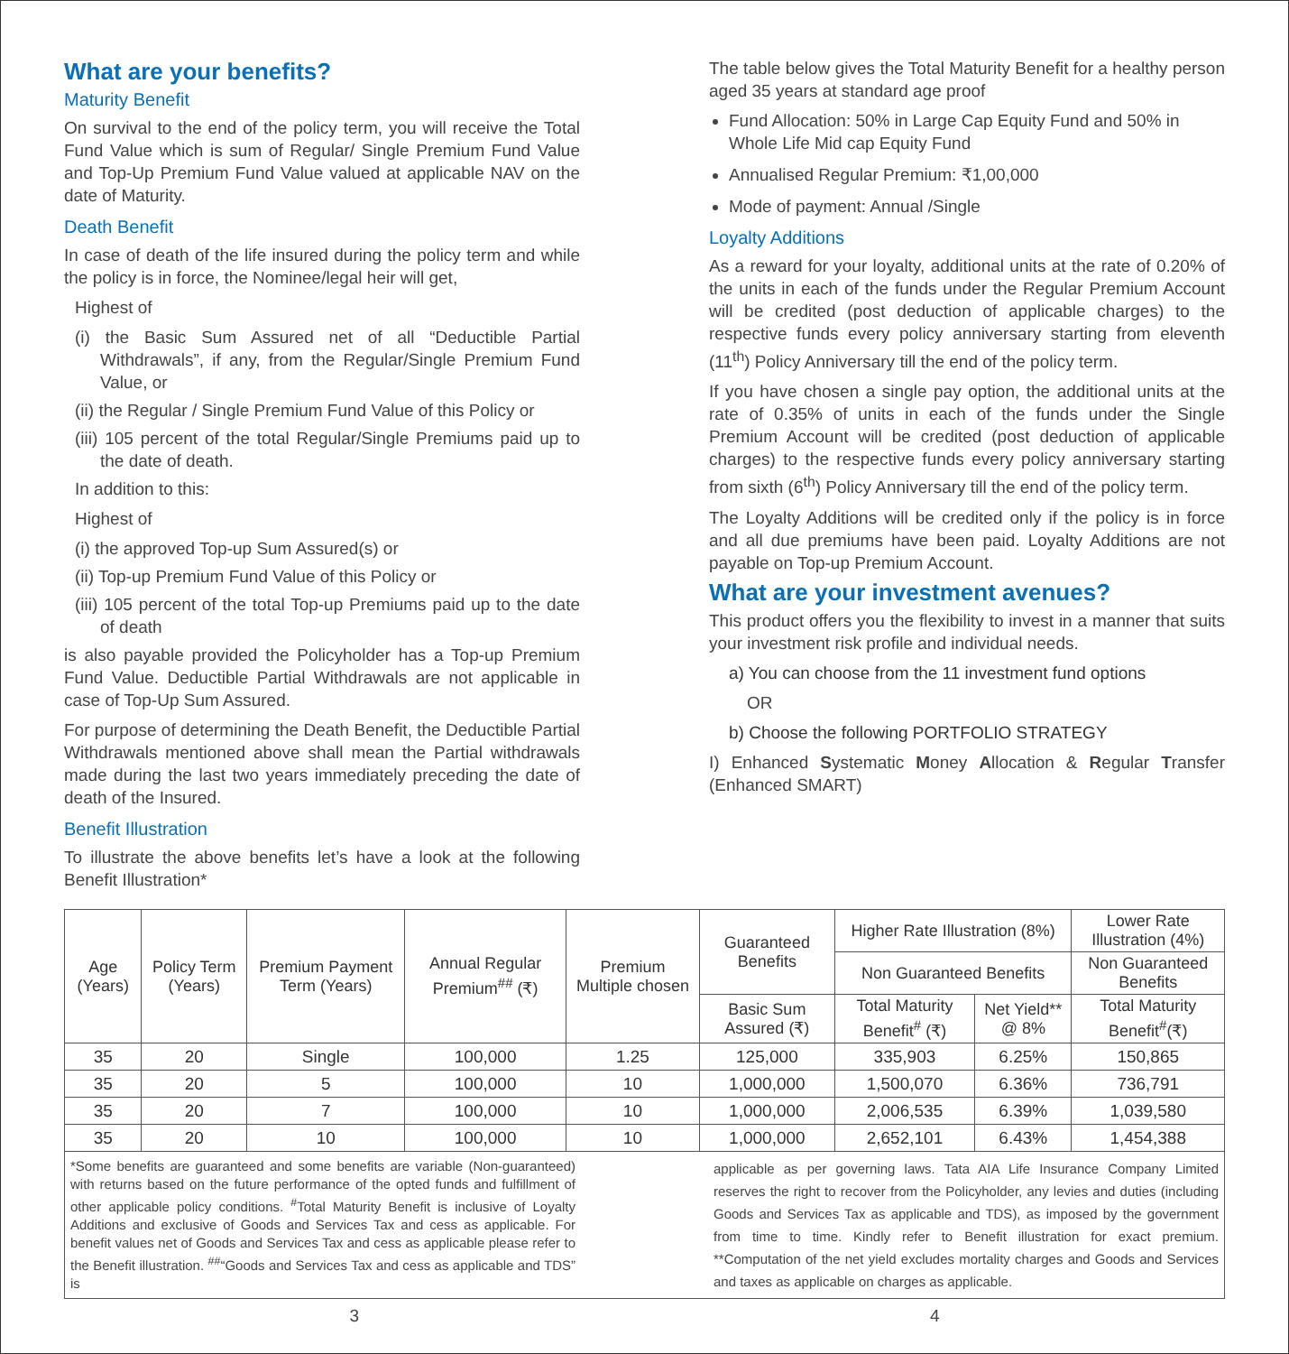What are your benefits?
Maturity Benefit
On survival to the end of the policy term, you will receive the Total Fund Value which is sum of Regular/ Single Premium Fund Value and Top-Up Premium Fund Value valued at applicable NAV on the date of Maturity.
Death Benefit
In case of death of the life insured during the policy term and while the policy is in force, the Nominee/legal heir will get,
Highest of
(i) the Basic Sum Assured net of all “Deductible Partial Withdrawals”, if any, from the Regular/Single Premium Fund Value, or
(ii) the Regular / Single Premium Fund Value of this Policy or
(iii) 105 percent of the total Regular/Single Premiums paid up to the date of death.
In addition to this:
Highest of
(i) the approved Top-up Sum Assured(s) or
(ii) Top-up Premium Fund Value of this Policy or
(iii) 105 percent of the total Top-up Premiums paid up to the date of death
is also payable provided the Policyholder has a Top-up Premium Fund Value. Deductible Partial Withdrawals are not applicable in case of Top-Up Sum Assured.
For purpose of determining the Death Benefit, the Deductible Partial Withdrawals mentioned above shall mean the Partial withdrawals made during the last two years immediately preceding the date of death of the Insured.
Benefit Illustration
To illustrate the above benefits let’s have a look at the following Benefit Illustration*
The table below gives the Total Maturity Benefit for a healthy person aged 35 years at standard age proof
Fund Allocation: 50% in Large Cap Equity Fund and 50% in Whole Life Mid cap Equity Fund
Annualised Regular Premium: ₹1,00,000
Mode of payment: Annual /Single
Loyalty Additions
As a reward for your loyalty, additional units at the rate of 0.20% of the units in each of the funds under the Regular Premium Account will be credited (post deduction of applicable charges) to the respective funds every policy anniversary starting from eleventh (11<sup>th</sup>) Policy Anniversary till the end of the policy term.
If you have chosen a single pay option, the additional units at the rate of 0.35% of units in each of the funds under the Single Premium Account will be credited (post deduction of applicable charges) to the respective funds every policy anniversary starting from sixth (6<sup>th</sup>) Policy Anniversary till the end of the policy term.
The Loyalty Additions will be credited only if the policy is in force and all due premiums have been paid. Loyalty Additions are not payable on Top-up Premium Account.
What are your investment avenues?
This product offers you the flexibility to invest in a manner that suits your investment risk profile and individual needs.
a) You can choose from the 11 investment fund options
OR
b) Choose the following PORTFOLIO STRATEGY
I) Enhanced Systematic Money Allocation & Regular Transfer (Enhanced SMART)
| Age (Years) | Policy Term (Years) | Premium Payment Term (Years) | Annual Regular Premium<sup>##</sup> (₹) | Premium Multiple chosen | Guaranteed Benefits | Higher Rate Illustration (8%) | | Lower Rate Illustration (4%) |
| --- | --- | --- | --- | --- | --- | --- | --- | --- |
| | | | | | | Non Guaranteed Benefits | | Non Guaranteed Benefits |
| | | | | | Basic Sum Assured (₹) | Total Maturity Benefit<sup>#</sup> (₹) | Net Yield** @ 8% | Total Maturity Benefit<sup>#</sup>(₹) |
| 35 | 20 | Single | 100,000 | 1.25 | 125,000 | 335,903 | 6.25% | 150,865 |
| 35 | 20 | 5 | 100,000 | 10 | 1,000,000 | 1,500,070 | 6.36% | 736,791 |
| 35 | 20 | 7 | 100,000 | 10 | 1,000,000 | 2,006,535 | 6.39% | 1,039,580 |
| 35 | 20 | 10 | 100,000 | 10 | 1,000,000 | 2,652,101 | 6.43% | 1,454,388 |
*Some benefits are guaranteed and some benefits are variable (Non-guaranteed) with returns based on the future performance of the opted funds and fulfillment of other applicable policy conditions. <sup>#</sup>Total Maturity Benefit is inclusive of Loyalty Additions and exclusive of Goods and Services Tax and cess as applicable. For benefit values net of Goods and Services Tax and cess as applicable please refer to the Benefit illustration. <sup>##</sup>“Goods and Services Tax and cess as applicable and TDS” is
applicable as per governing laws. Tata AIA Life Insurance Company Limited reserves the right to recover from the Policyholder, any levies and duties (including Goods and Services Tax as applicable and TDS), as imposed by the government from time to time. Kindly refer to Benefit illustration for exact premium. **Computation of the net yield excludes mortality charges and Goods and Services and taxes as applicable on charges as applicable.
3 4